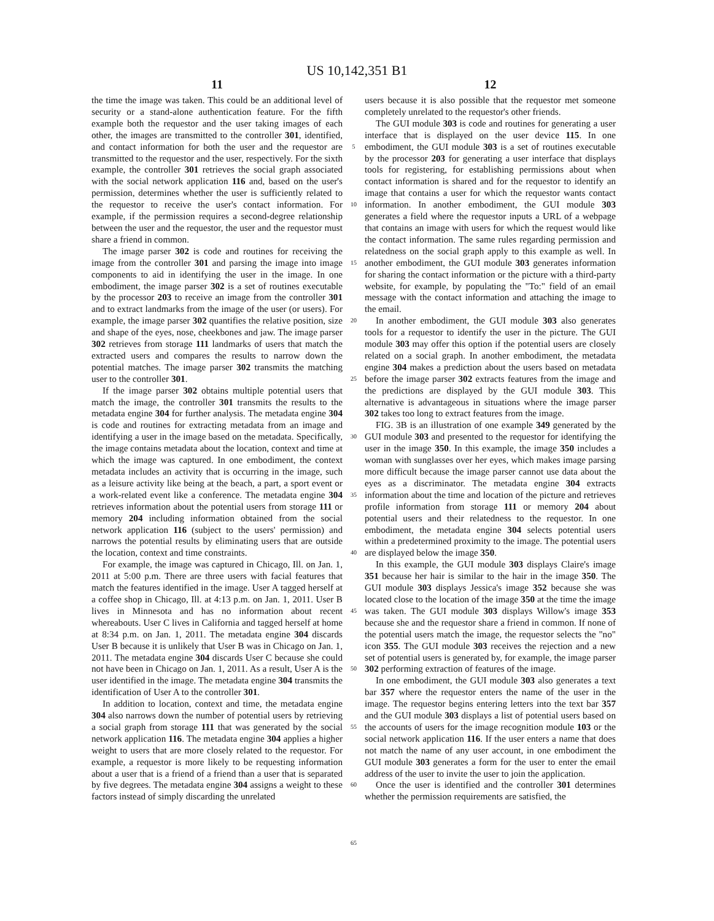US 10,142,351 B1
11
the time the image was taken. This could be an additional level of security or a stand-alone authentication feature. For the fifth example both the requestor and the user taking images of each other, the images are transmitted to the controller 301, identified, and contact information for both the user and the requestor are transmitted to the requestor and the user, respectively. For the sixth example, the controller 301 retrieves the social graph associated with the social network application 116 and, based on the user's permission, determines whether the user is sufficiently related to the requestor to receive the user's contact information. For example, if the permission requires a second-degree relationship between the user and the requestor, the user and the requestor must share a friend in common.
The image parser 302 is code and routines for receiving the image from the controller 301 and parsing the image into image components to aid in identifying the user in the image. In one embodiment, the image parser 302 is a set of routines executable by the processor 203 to receive an image from the controller 301 and to extract landmarks from the image of the user (or users). For example, the image parser 302 quantifies the relative position, size and shape of the eyes, nose, cheekbones and jaw. The image parser 302 retrieves from storage 111 landmarks of users that match the extracted users and compares the results to narrow down the potential matches. The image parser 302 transmits the matching user to the controller 301.
If the image parser 302 obtains multiple potential users that match the image, the controller 301 transmits the results to the metadata engine 304 for further analysis. The metadata engine 304 is code and routines for extracting metadata from an image and identifying a user in the image based on the metadata. Specifically, the image contains metadata about the location, context and time at which the image was captured. In one embodiment, the context metadata includes an activity that is occurring in the image, such as a leisure activity like being at the beach, a part, a sport event or a work-related event like a conference. The metadata engine 304 retrieves information about the potential users from storage 111 or memory 204 including information obtained from the social network application 116 (subject to the users' permission) and narrows the potential results by eliminating users that are outside the location, context and time constraints.
For example, the image was captured in Chicago, Ill. on Jan. 1, 2011 at 5:00 p.m. There are three users with facial features that match the features identified in the image. User A tagged herself at a coffee shop in Chicago, Ill. at 4:13 p.m. on Jan. 1, 2011. User B lives in Minnesota and has no information about recent whereabouts. User C lives in California and tagged herself at home at 8:34 p.m. on Jan. 1, 2011. The metadata engine 304 discards User B because it is unlikely that User B was in Chicago on Jan. 1, 2011. The metadata engine 304 discards User C because she could not have been in Chicago on Jan. 1, 2011. As a result, User A is the user identified in the image. The metadata engine 304 transmits the identification of User A to the controller 301.
In addition to location, context and time, the metadata engine 304 also narrows down the number of potential users by retrieving a social graph from storage 111 that was generated by the social network application 116. The metadata engine 304 applies a higher weight to users that are more closely related to the requestor. For example, a requestor is more likely to be requesting information about a user that is a friend of a friend than a user that is separated by five degrees. The metadata engine 304 assigns a weight to these factors instead of simply discarding the unrelated
5
10
15
20
25
30
35
40
45
50
55
60
65
12
users because it is also possible that the requestor met someone completely unrelated to the requestor's other friends.
The GUI module 303 is code and routines for generating a user interface that is displayed on the user device 115. In one embodiment, the GUI module 303 is a set of routines executable by the processor 203 for generating a user interface that displays tools for registering, for establishing permissions about when contact information is shared and for the requestor to identify an image that contains a user for which the requestor wants contact information. In another embodiment, the GUI module 303 generates a field where the requestor inputs a URL of a webpage that contains an image with users for which the request would like the contact information. The same rules regarding permission and relatedness on the social graph apply to this example as well. In another embodiment, the GUI module 303 generates information for sharing the contact information or the picture with a third-party website, for example, by populating the "To:" field of an email message with the contact information and attaching the image to the email.
In another embodiment, the GUI module 303 also generates tools for a requestor to identify the user in the picture. The GUI module 303 may offer this option if the potential users are closely related on a social graph. In another embodiment, the metadata engine 304 makes a prediction about the users based on metadata before the image parser 302 extracts features from the image and the predictions are displayed by the GUI module 303. This alternative is advantageous in situations where the image parser 302 takes too long to extract features from the image.
FIG. 3B is an illustration of one example 349 generated by the GUI module 303 and presented to the requestor for identifying the user in the image 350. In this example, the image 350 includes a woman with sunglasses over her eyes, which makes image parsing more difficult because the image parser cannot use data about the eyes as a discriminator. The metadata engine 304 extracts information about the time and location of the picture and retrieves profile information from storage 111 or memory 204 about potential users and their relatedness to the requestor. In one embodiment, the metadata engine 304 selects potential users within a predetermined proximity to the image. The potential users are displayed below the image 350.
In this example, the GUI module 303 displays Claire's image 351 because her hair is similar to the hair in the image 350. The GUI module 303 displays Jessica's image 352 because she was located close to the location of the image 350 at the time the image was taken. The GUI module 303 displays Willow's image 353 because she and the requestor share a friend in common. If none of the potential users match the image, the requestor selects the "no" icon 355. The GUI module 303 receives the rejection and a new set of potential users is generated by, for example, the image parser 302 performing extraction of features of the image.
In one embodiment, the GUI module 303 also generates a text bar 357 where the requestor enters the name of the user in the image. The requestor begins entering letters into the text bar 357 and the GUI module 303 displays a list of potential users based on the accounts of users for the image recognition module 103 or the social network application 116. If the user enters a name that does not match the name of any user account, in one embodiment the GUI module 303 generates a form for the user to enter the email address of the user to invite the user to join the application.
Once the user is identified and the controller 301 determines whether the permission requirements are satisfied, the